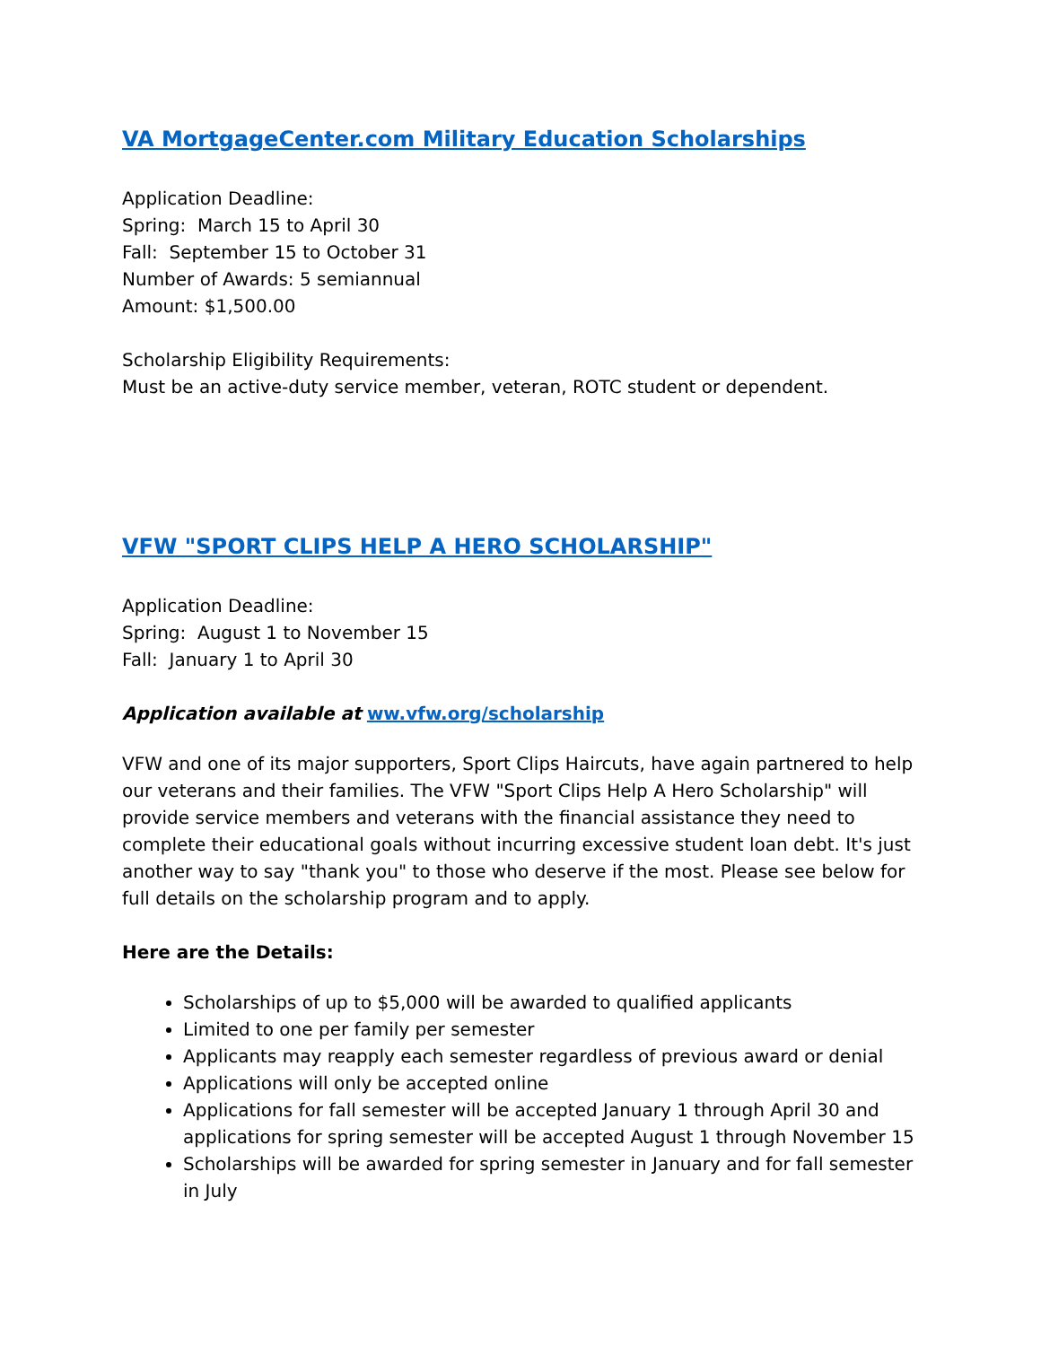VA MortgageCenter.com Military Education Scholarships
Application Deadline:
Spring: March 15 to April 30
Fall: September 15 to October 31
Number of Awards: 5 semiannual
Amount: $1,500.00
Scholarship Eligibility Requirements:
Must be an active-duty service member, veteran, ROTC student or dependent.
VFW "SPORT CLIPS HELP A HERO SCHOLARSHIP"
Application Deadline:
Spring: August 1 to November 15
Fall: January 1 to April 30
Application available at ww.vfw.org/scholarship
VFW and one of its major supporters, Sport Clips Haircuts, have again partnered to help our veterans and their families. The VFW "Sport Clips Help A Hero Scholarship" will provide service members and veterans with the financial assistance they need to complete their educational goals without incurring excessive student loan debt. It's just another way to say "thank you" to those who deserve if the most. Please see below for full details on the scholarship program and to apply.
Here are the Details:
Scholarships of up to $5,000 will be awarded to qualified applicants
Limited to one per family per semester
Applicants may reapply each semester regardless of previous award or denial
Applications will only be accepted online
Applications for fall semester will be accepted January 1 through April 30 and applications for spring semester will be accepted August 1 through November 15
Scholarships will be awarded for spring semester in January and for fall semester in July